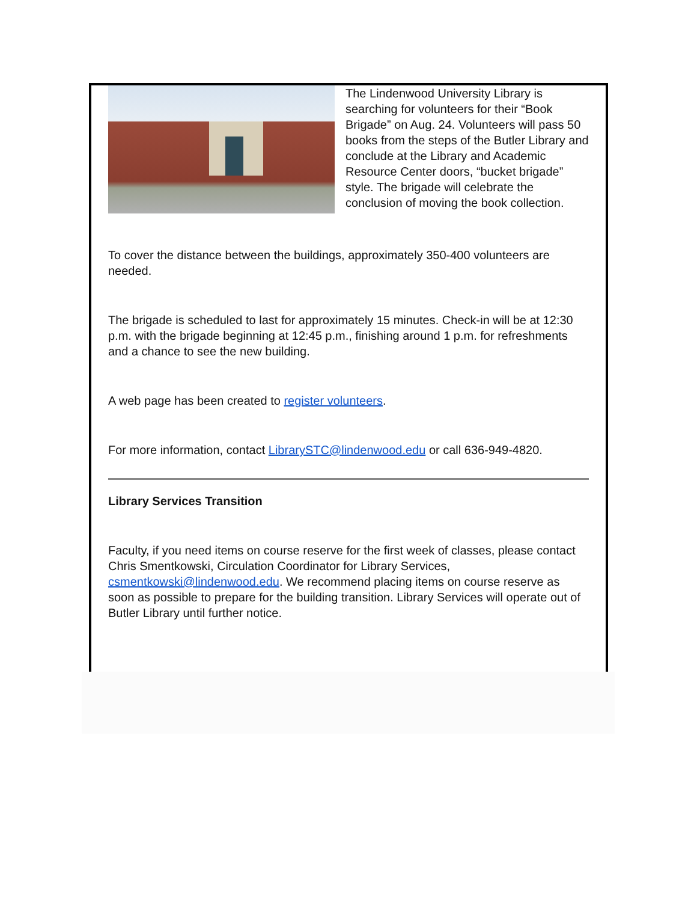The Lindenwood University Library is searching for volunteers for their “Book Brigade” on Aug. 24. Volunteers will pass 50 books from the steps of the Butler Library and conclude at the Library and Academic Resource Center doors, “bucket brigade” style. The brigade will celebrate the conclusion of moving the book collection.
To cover the distance between the buildings, approximately 350-400 volunteers are needed.
The brigade is scheduled to last for approximately 15 minutes. Check-in will be at 12:30 p.m. with the brigade beginning at 12:45 p.m., finishing around 1 p.m. for refreshments and a chance to see the new building.
A web page has been created to register volunteers.
For more information, contact LibrarySTC@lindenwood.edu or call 636-949-4820.
Library Services Transition
Faculty, if you need items on course reserve for the first week of classes, please contact Chris Smentkowski, Circulation Coordinator for Library Services, csmentkowski@lindenwood.edu. We recommend placing items on course reserve as soon as possible to prepare for the building transition. Library Services will operate out of Butler Library until further notice.